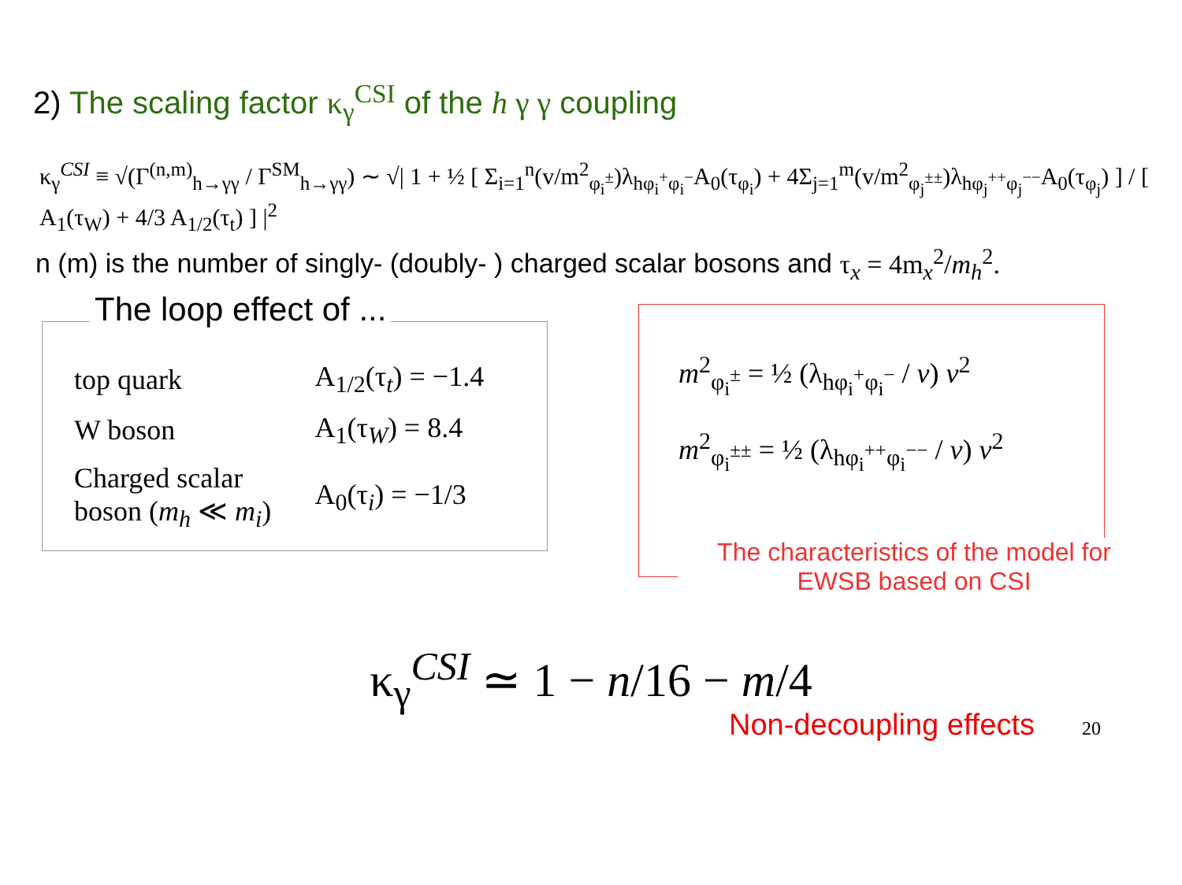2) The scaling factor κ<sub>γ</sub><sup>CSI</sup> of the h γ γ coupling
κ<sub>γ</sub><sup>CSI</sup> ≡ √(Γ<sup>(n,m)</sup><sub>h→γγ</sub> / Γ<sup>SM</sup><sub>h→γγ</sub>) ∼ √| 1 + ½ [ Σ<sub>i=1</sub><sup>n</sup>(v/m<sup>2</sup><sub>φ<sub>i</sub><sup>±</sup></sub>)λ<sub>hφ<sub>i</sub><sup>+</sup>φ<sub>i</sub><sup>−</sup></sub>A<sub>0</sub>(τ<sub>φ<sub>i</sub></sub>) + 4Σ<sub>j=1</sub><sup>m</sup>(v/m<sup>2</sup><sub>φ<sub>j</sub><sup>±±</sup></sub>)λ<sub>hφ<sub>j</sub><sup>++</sup>φ<sub>j</sub><sup>−−</sup></sub>A<sub>0</sub>(τ<sub>φ<sub>j</sub></sub>) ] / [ A<sub>1</sub>(τ<sub>W</sub>) + 4/3 A<sub>1/2</sub>(τ<sub>t</sub>) ] |<sup>2</sup>
n (m) is the number of singly- (doubly- ) charged scalar bosons and τ<sub>x</sub> = 4m<sub>x</sub><sup>2</sup>/m<sub>h</sub><sup>2</sup>.
The loop effect of ...
| top quark | A<sub>1/2</sub>(τ<sub>t</sub>) = −1.4 |
| W boson | A<sub>1</sub>(τ<sub>W</sub>) = 8.4 |
| Charged scalar boson ( m<sub>h</sub> ≪ m<sub>i</sub> ) | A<sub>0</sub>(τ<sub>i</sub>) = −1/3 |
m<sup>2</sup><sub>φ<sub>i</sub><sup>±</sup></sub> = ½ (λ<sub>hφ<sub>i</sub><sup>+</sup>φ<sub>i</sub><sup>−</sup></sub> / v) v<sup>2</sup>
m<sup>2</sup><sub>φ<sub>i</sub><sup>±±</sup></sub> = ½ (λ<sub>hφ<sub>i</sub><sup>++</sup>φ<sub>i</sub><sup>−−</sup></sub> / v) v<sup>2</sup>
The characteristics of the model for EWSB based on CSI
κ<sub>γ</sub><sup>CSI</sup> ≃ 1 − n/16 − m/4
Non-decoupling effects 20